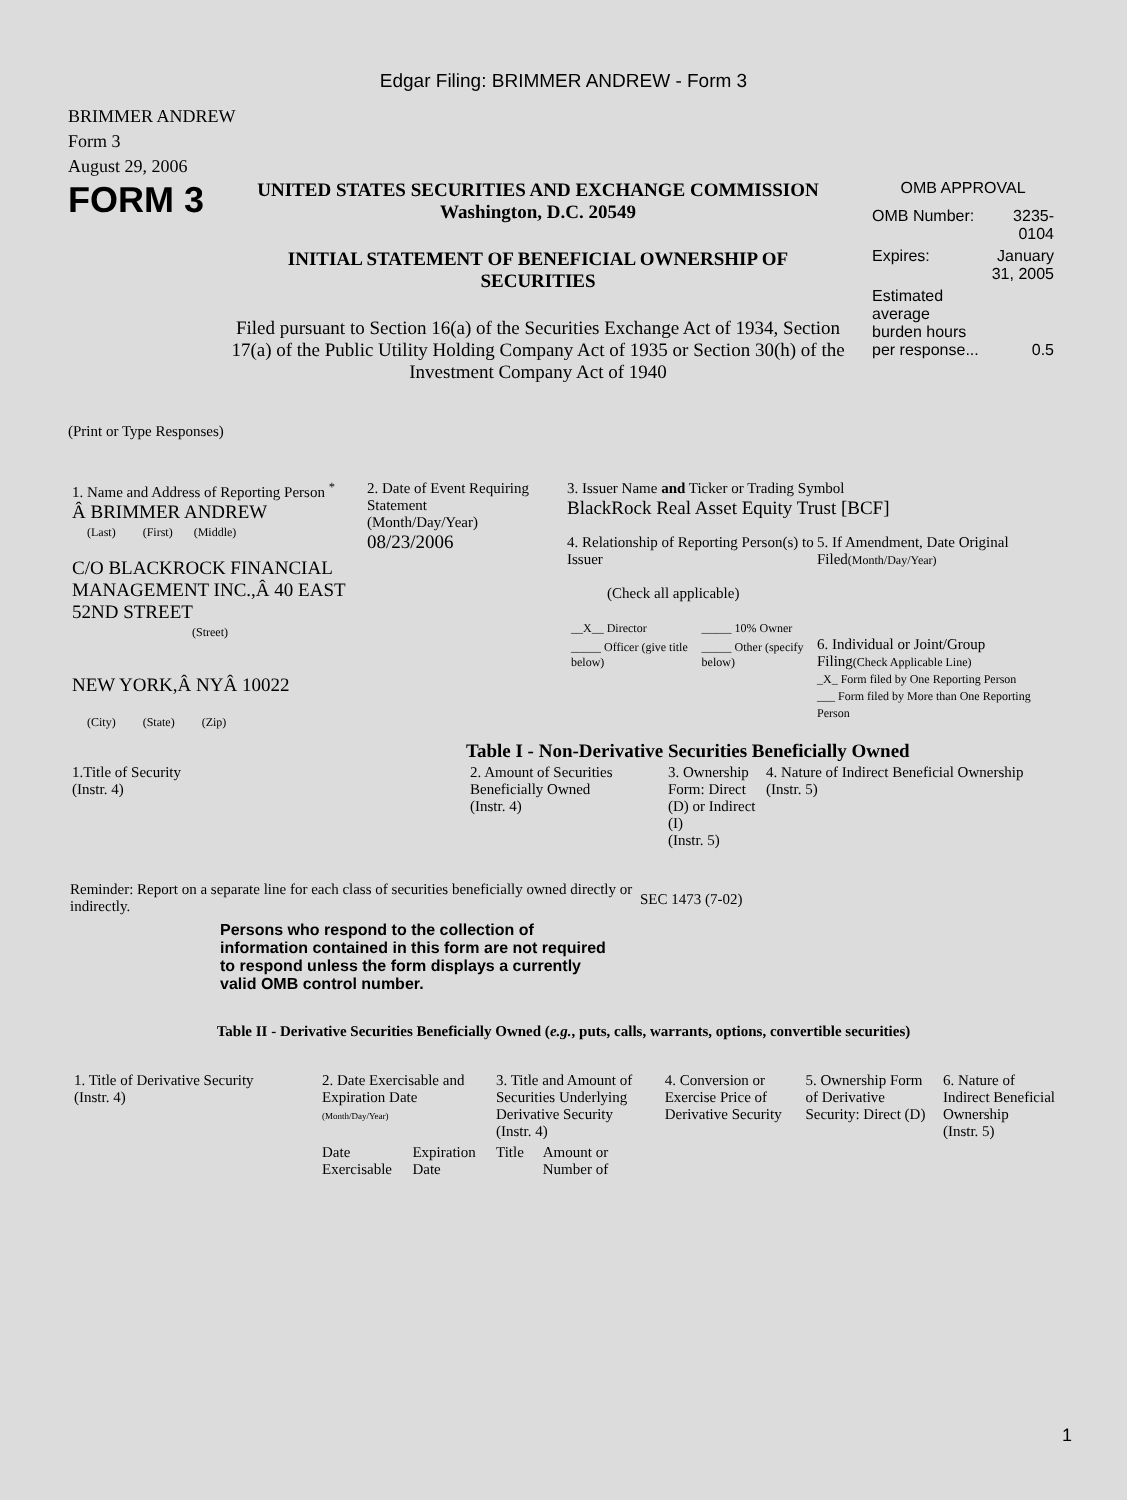Edgar Filing: BRIMMER ANDREW - Form 3
BRIMMER ANDREW
Form 3
August 29, 2006
FORM 3
UNITED STATES SECURITIES AND EXCHANGE COMMISSION
Washington, D.C. 20549
INITIAL STATEMENT OF BENEFICIAL OWNERSHIP OF SECURITIES
Filed pursuant to Section 16(a) of the Securities Exchange Act of 1934, Section 17(a) of the Public Utility Holding Company Act of 1935 or Section 30(h) of the Investment Company Act of 1940
OMB APPROVAL
| OMB Number: | 3235-0104 |
| Expires: | January 31, 2005 |
| Estimated average burden hours per response... | 0.5 |
(Print or Type Responses)
1. Name and Address of Reporting Person <sup>*</sup>
Â BRIMMER ANDREW
(Last) (First) (Middle)
C/O BLACKROCK FINANCIAL MANAGEMENT INC.,Â 40 EAST 52ND STREET
(Street)
NEW YORK,Â NYÂ 10022
(City) (State) (Zip)
2. Date of Event Requiring Statement
(Month/Day/Year)
08/23/2006
3. Issuer Name and Ticker or Trading Symbol
BlackRock Real Asset Equity Trust [BCF]
4. Relationship of Reporting Person(s) to Issuer
(Check all applicable)
| __X__ Director | _____ 10% Owner |
| _____ Officer (give title below) | _____ Other (specify below) |
5. If Amendment, Date Original Filed(Month/Day/Year)
6. Individual or Joint/Group Filing(Check Applicable Line)
_X_ Form filed by One Reporting Person
___ Form filed by More than One Reporting Person
Table I - Non-Derivative Securities Beneficially Owned
| 1.Title of Security (Instr. 4) | 2. Amount of Securities Beneficially Owned (Instr. 4) | 3. Ownership Form: Direct (D) or Indirect (I) (Instr. 5) | 4. Nature of Indirect Beneficial Ownership (Instr. 5) |
| --- | --- | --- | --- |
Reminder: Report on a separate line for each class of securities beneficially owned directly or indirectly.
SEC 1473 (7-02)
Persons who respond to the collection of information contained in this form are not required to respond unless the form displays a currently valid OMB control number.
Table II - Derivative Securities Beneficially Owned (e.g., puts, calls, warrants, options, convertible securities)
| 1. Title of Derivative Security (Instr. 4) | 2. Date Exercisable and Expiration Date (Month/Day/Year) | | 3. Title and Amount of Securities Underlying Derivative Security (Instr. 4) | | 4. Conversion or Exercise Price of Derivative Security | 5. Ownership Form of Derivative Security: Direct (D) | 6. Nature of Indirect Beneficial Ownership (Instr. 5) |
| --- | --- | --- | --- | --- | --- | --- | --- |
| | Date Exercisable | Expiration Date | Title | Amount or Number of | | | |
1